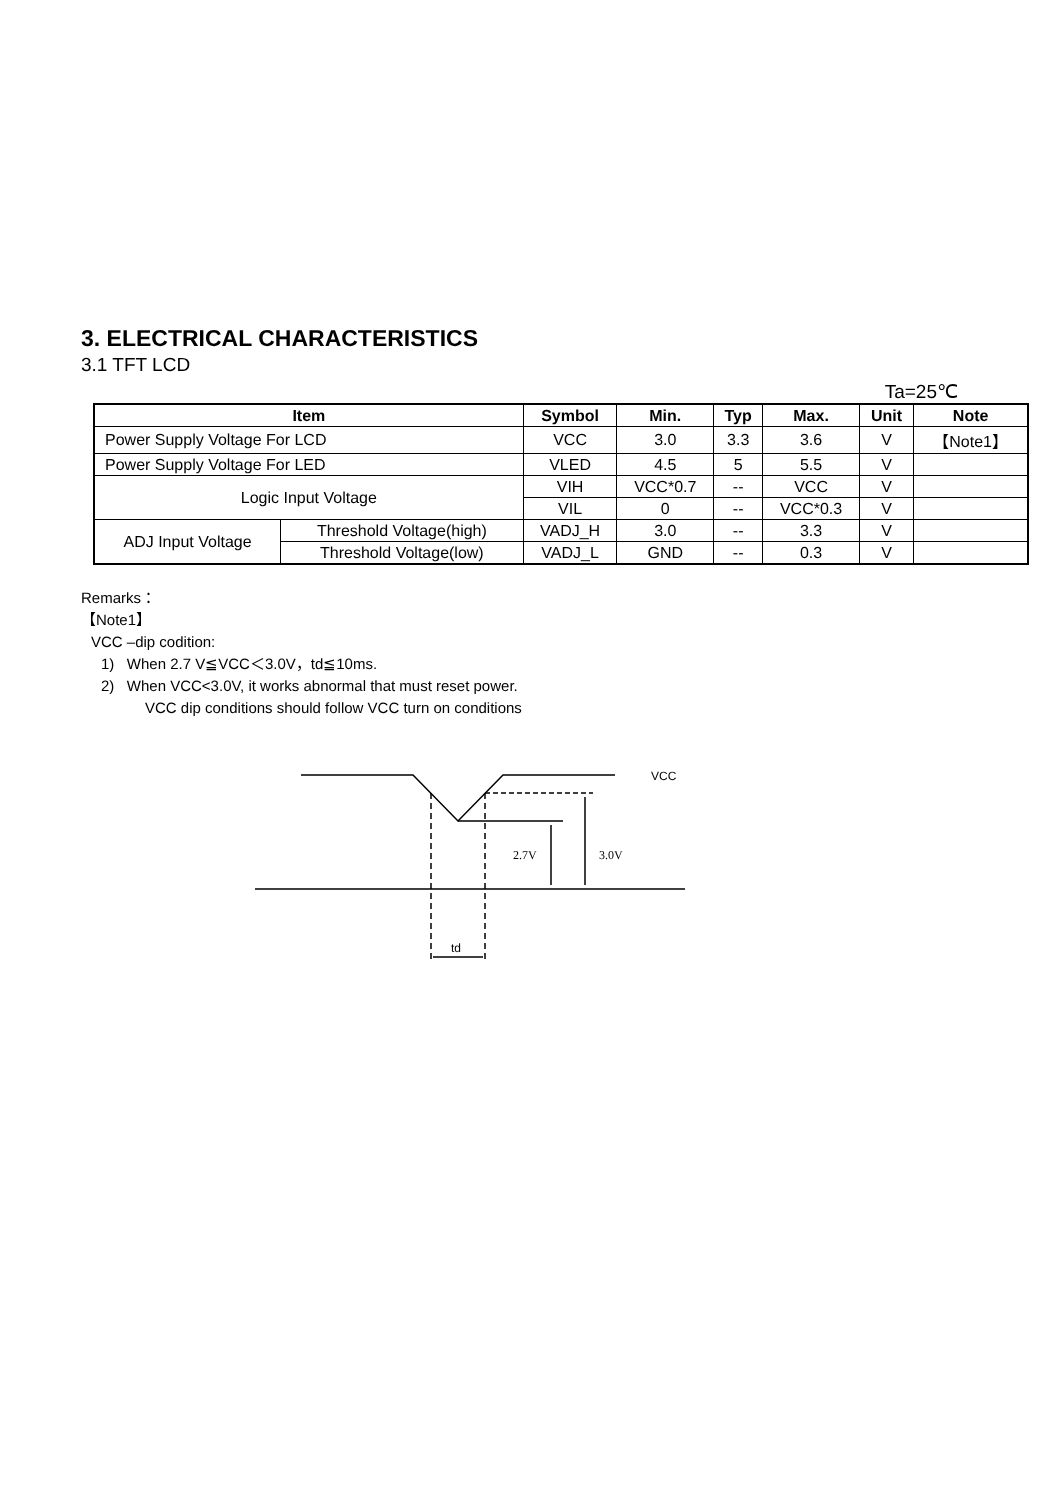3. ELECTRICAL CHARACTERISTICS
3.1 TFT LCD
Ta=25℃
| Item | | Symbol | Min. | Typ | Max. | Unit | Note |
| --- | --- | --- | --- | --- | --- | --- | --- |
| Power Supply Voltage For LCD | | VCC | 3.0 | 3.3 | 3.6 | V | 【Note1】 |
| Power Supply Voltage For LED | | VLED | 4.5 | 5 | 5.5 | V | |
| Logic Input Voltage | | VIH | VCC*0.7 | -- | VCC | V | |
| | | VIL | 0 | -- | VCC*0.3 | V | |
| ADJ Input Voltage | Threshold Voltage(high) | VADJ_H | 3.0 | -- | 3.3 | V | |
| | Threshold Voltage(low) | VADJ_L | GND | -- | 0.3 | V | |
Remarks：
【Note1】
VCC –dip codition:
1) When 2.7 V≦VCC＜3.0V，td≦10ms.
2) When VCC<3.0V, it works abnormal that must reset power.
VCC dip conditions should follow VCC turn on conditions
VCC
2.7V
3.0V
td